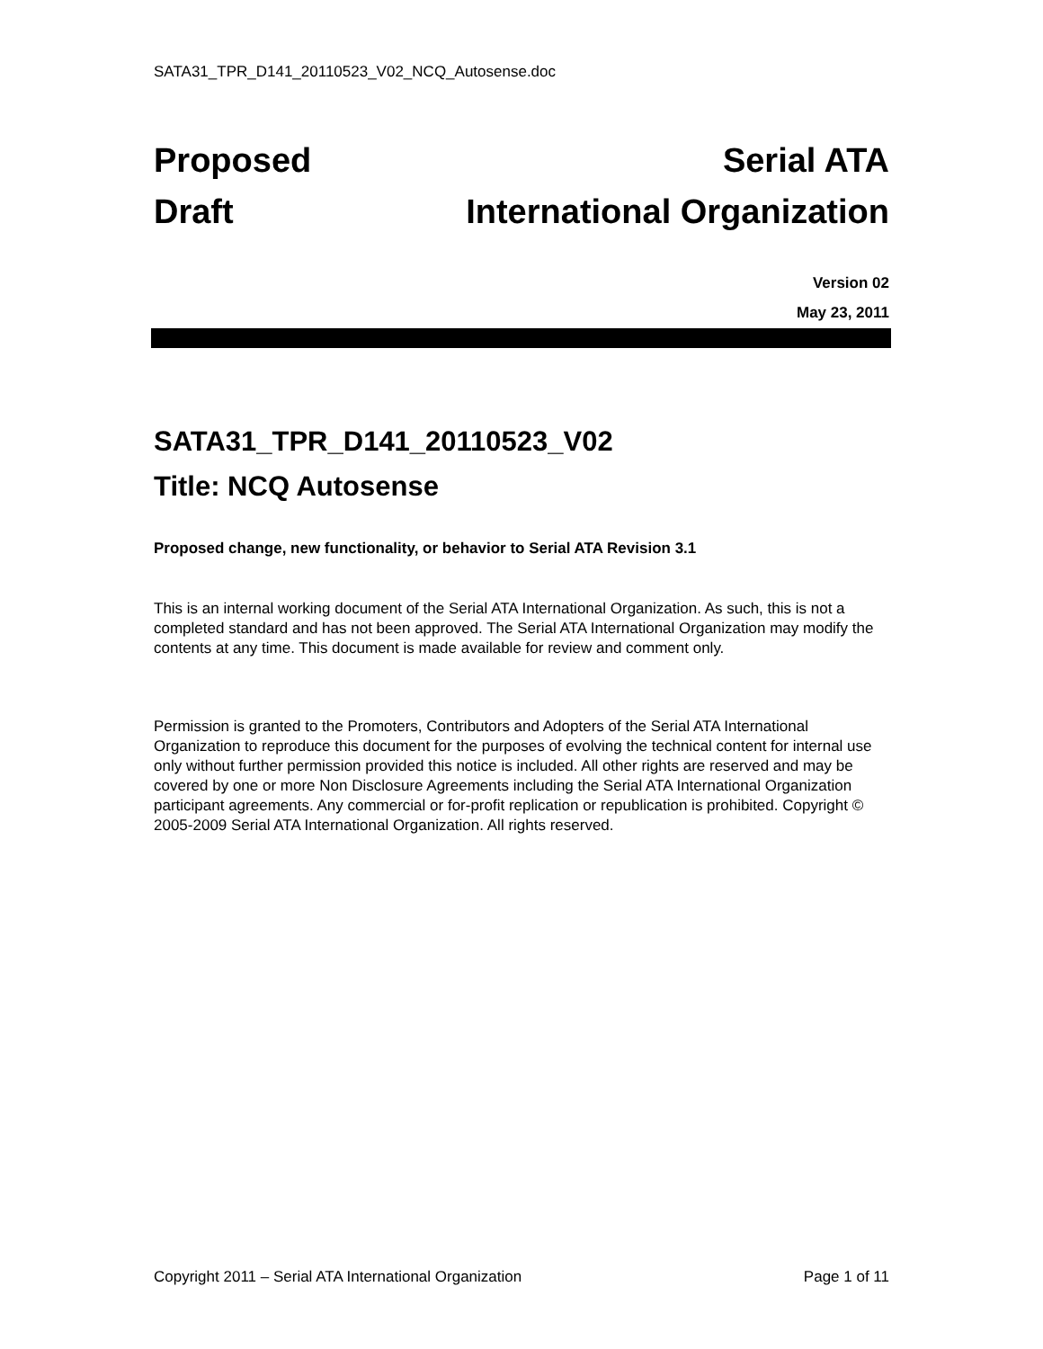SATA31_TPR_D141_20110523_V02_NCQ_Autosense.doc
Proposed
Draft
Serial ATA
International Organization
Version 02
May 23, 2011
SATA31_TPR_D141_20110523_V02
Title: NCQ Autosense
Proposed change, new functionality, or behavior to Serial ATA Revision 3.1
This is an internal working document of the Serial ATA International Organization. As such, this is not a completed standard and has not been approved. The Serial ATA International Organization may modify the contents at any time. This document is made available for review and comment only.
Permission is granted to the Promoters, Contributors and Adopters of the Serial ATA International Organization to reproduce this document for the purposes of evolving the technical content for internal use only without further permission provided this notice is included. All other rights are reserved and may be covered by one or more Non Disclosure Agreements including the Serial ATA International Organization participant agreements. Any commercial or for-profit replication or republication is prohibited. Copyright © 2005-2009 Serial ATA International Organization. All rights reserved.
Copyright 2011 – Serial ATA International Organization Page 1 of 11